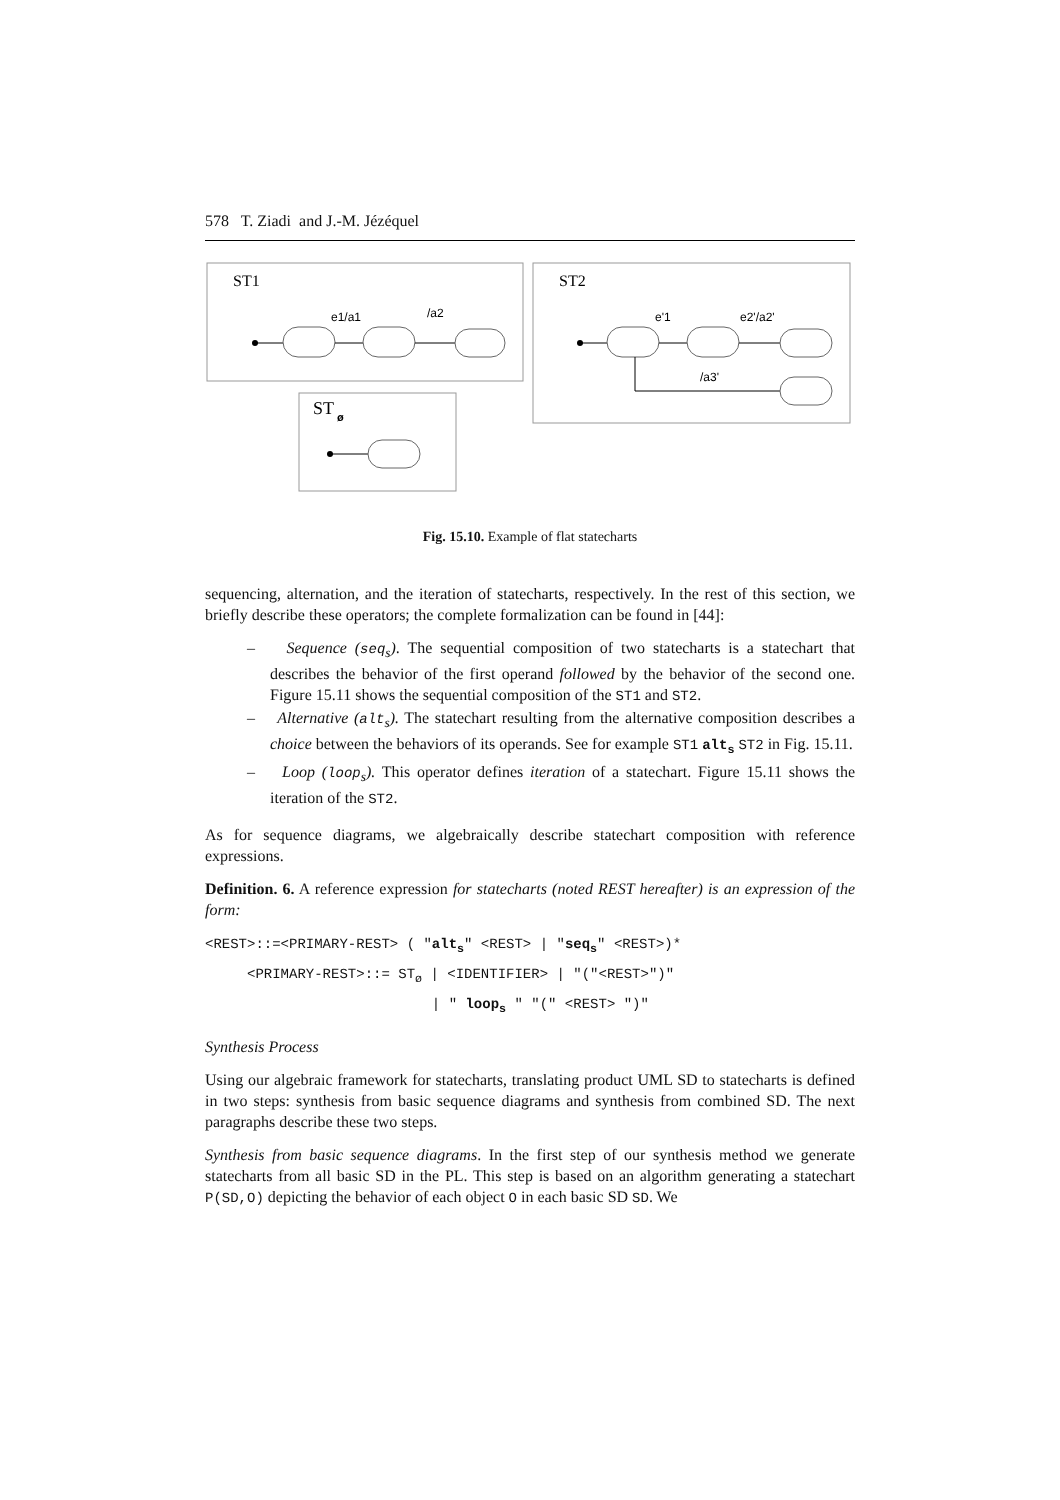578 T. Ziadi and J.-M. Jézéquel
ST1
e1/a1
/a2
ST2
e'1
e2'/a2'
/a3'
ST
ø
Fig. 15.10. Example of flat statecharts
sequencing, alternation, and the iteration of statecharts, respectively. In the rest of this section, we briefly describe these operators; the complete formalization can be found in [44]:
– Sequence (seq<sub>s</sub>). The sequential composition of two statecharts is a statechart that describes the behavior of the first operand followed by the behavior of the second one. Figure 15.11 shows the sequential composition of the ST1 and ST2.
– Alternative (alt<sub>s</sub>). The statechart resulting from the alternative composition describes a choice between the behaviors of its operands. See for example ST1 alt<sub>s</sub> ST2 in Fig. 15.11.
– Loop (loop<sub>s</sub>). This operator defines iteration of a statechart. Figure 15.11 shows the iteration of the ST2.
As for sequence diagrams, we algebraically describe statechart composition with reference expressions.
Definition. 6. A reference expression for statecharts (noted REST hereafter) is an expression of the form:
<REST>::=<PRIMARY-REST> ( "alts" <REST> | "seqs" <REST>)*
     <PRIMARY-REST>::= STø | <IDENTIFIER> | "("<REST>")"
                           | " loops " "(" <REST> ")"
Synthesis Process
Using our algebraic framework for statecharts, translating product UML SD to statecharts is defined in two steps: synthesis from basic sequence diagrams and synthesis from combined SD. The next paragraphs describe these two steps.
Synthesis from basic sequence diagrams. In the first step of our synthesis method we generate statecharts from all basic SD in the PL. This step is based on an algorithm generating a statechart P(SD,O) depicting the behavior of each object O in each basic SD SD. We